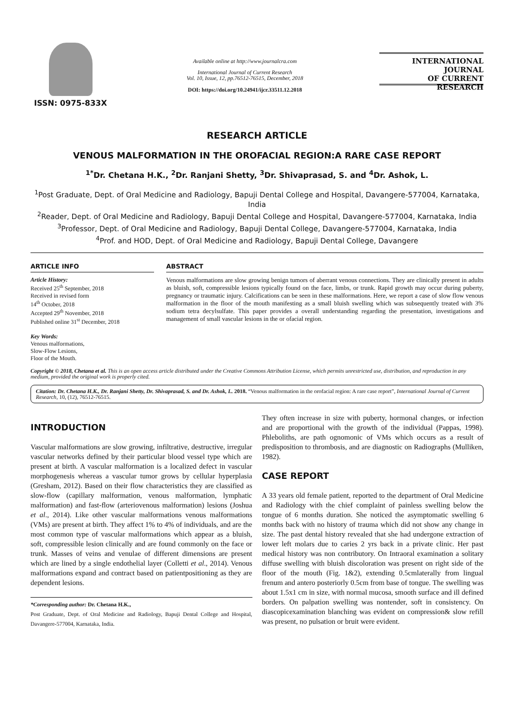ISSN: 0975-833X
Available online at http://www.journalcra.com
International Journal of Current Research
Vol. 10, Issue, 12, pp.76512-76515, December, 2018
DOI: https://doi.org/10.24941/ijcr.33511.12.2018
INTERNATIONAL JOURNAL
OF CURRENT RESEARCH
RESEARCH ARTICLE
VENOUS MALFORMATION IN THE OROFACIAL REGION:A RARE CASE REPORT
<sup>1*</sup>Dr. Chetana H.K., <sup>2</sup>Dr. Ranjani Shetty, <sup>3</sup>Dr. Shivaprasad, S. and <sup>4</sup>Dr. Ashok, L.
<sup>1</sup> Post Graduate, Dept. of Oral Medicine and Radiology, Bapuji Dental College and Hospital, Davangere-577004, Karnataka, India
<sup>2</sup> Reader, Dept. of Oral Medicine and Radiology, Bapuji Dental College and Hospital, Davangere-577004, Karnataka, India
<sup>3</sup> Professor, Dept. of Oral Medicine and Radiology, Bapuji Dental College, Davangere-577004, Karnataka, India
<sup>4</sup> Prof. and HOD, Dept. of Oral Medicine and Radiology, Bapuji Dental College, Davangere
ARTICLE INFO
Article History:
Received 25<sup>th</sup> September, 2018
Received in revised form
14<sup>th</sup> October, 2018
Accepted 29<sup>th</sup> November, 2018
Published online 31<sup>st</sup> December, 2018
Key Words:
Venous malformations,
Slow-Flow Lesions,
Floor of the Mouth.
ABSTRACT
Venous malformations are slow growing benign tumors of aberrant venous connections. They are clinically present in adults as bluish, soft, compressible lesions typically found on the face, limbs, or trunk. Rapid growth may occur during puberty, pregnancy or traumatic injury. Calcifications can be seen in these malformations. Here, we report a case of slow flow venous malformation in the floor of the mouth manifesting as a small bluish swelling which was subsequently treated with 3% sodium tetra decylsulfate. This paper provides a overall understanding regarding the presentation, investigations and management of small vascular lesions in the or ofacial region.
Copyright © 2018, Chetana et al. This is an open access article distributed under the Creative Commons Attribution License, which permits unrestricted use, distribution, and reproduction in any medium, provided the original work is properly cited.
Citation: Dr. Chetana H.K., Dr. Ranjani Shetty, Dr. Shivaprasad, S. and Dr. Ashok, L. 2018. “Venous malformation in the orofacial region: A rare case report”, International Journal of Current Research, 10, (12), 76512-76515.
INTRODUCTION
Vascular malformations are slow growing, infiltrative, destructive, irregular vascular networks defined by their particular blood vessel type which are present at birth. A vascular malformation is a localized defect in vascular morphogenesis whereas a vascular tumor grows by cellular hyperplasia (Gresham, 2012). Based on their flow characteristics they are classified as slow-flow (capillary malformation, venous malformation, lymphatic malformation) and fast-flow (arteriovenous malformation) lesions (Joshua et al., 2014). Like other vascular malformations venous malformations (VMs) are present at birth. They affect 1% to 4% of individuals, and are the most common type of vascular malformations which appear as a bluish, soft, compressible lesion clinically and are found commonly on the face or trunk. Masses of veins and venulae of different dimensions are present which are lined by a single endothelial layer (Colletti et al., 2014). Venous malformations expand and contract based on patientpositioning as they are dependent lesions.
*Corresponding author: Dr. Chetana H.K.,
Post Graduate, Dept. of Oral Medicine and Radiology, Bapuji Dental College and Hospital, Davangere-577004, Karnataka, India.
They often increase in size with puberty, hormonal changes, or infection and are proportional with the growth of the individual (Pappas, 1998). Phleboliths, are path ognomonic of VMs which occurs as a result of predisposition to thrombosis, and are diagnostic on Radiographs (Mulliken, 1982).
CASE REPORT
A 33 years old female patient, reported to the department of Oral Medicine and Radiology with the chief complaint of painless swelling below the tongue of 6 months duration. She noticed the asymptomatic swelling 6 months back with no history of trauma which did not show any change in size. The past dental history revealed that she had undergone extraction of lower left molars due to caries 2 yrs back in a private clinic. Her past medical history was non contributory. On Intraoral examination a solitary diffuse swelling with bluish discoloration was present on right side of the floor of the mouth (Fig. 1&2), extending 0.5cmlaterally from lingual frenum and antero posteriorly 0.5cm from base of tongue. The swelling was about 1.5x1 cm in size, with normal mucosa, smooth surface and ill defined borders. On palpation swelling was nontender, soft in consistency. On diascopicexamination blanching was evident on compression& slow refill was present, no pulsation or bruit were evident.